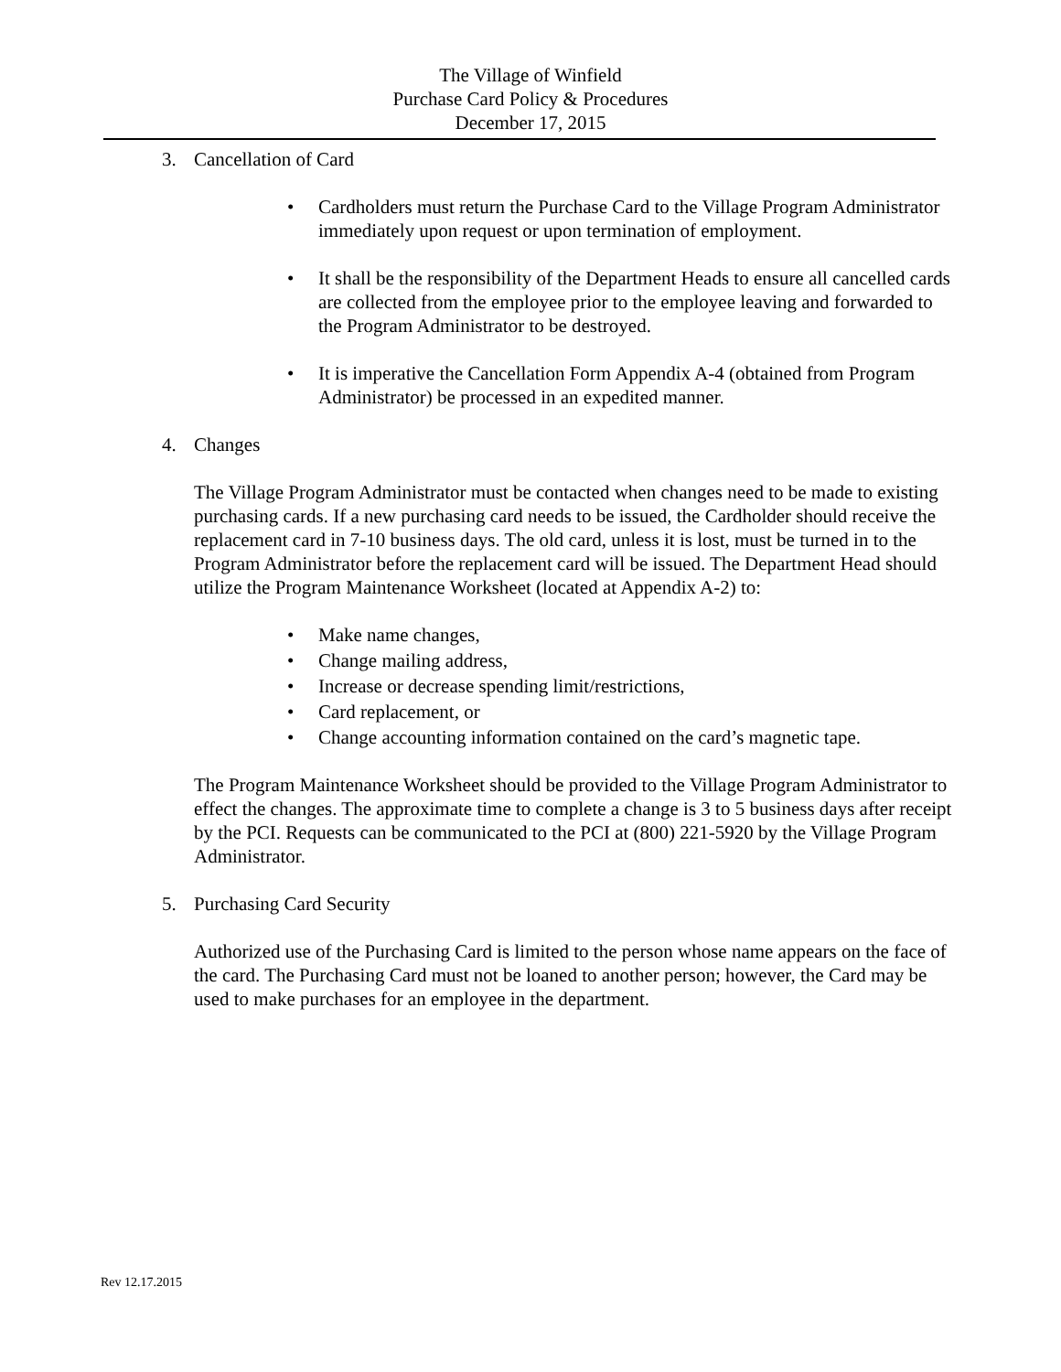The Village of Winfield
Purchase Card Policy & Procedures
December 17, 2015
3. Cancellation of Card
• Cardholders must return the Purchase Card to the Village Program Administrator immediately upon request or upon termination of employment.
• It shall be the responsibility of the Department Heads to ensure all cancelled cards are collected from the employee prior to the employee leaving and forwarded to the Program Administrator to be destroyed.
• It is imperative the Cancellation Form Appendix A-4 (obtained from Program Administrator) be processed in an expedited manner.
4. Changes
The Village Program Administrator must be contacted when changes need to be made to existing purchasing cards. If a new purchasing card needs to be issued, the Cardholder should receive the replacement card in 7-10 business days. The old card, unless it is lost, must be turned in to the Program Administrator before the replacement card will be issued. The Department Head should utilize the Program Maintenance Worksheet (located at Appendix A-2) to:
• Make name changes,
• Change mailing address,
• Increase or decrease spending limit/restrictions,
• Card replacement, or
• Change accounting information contained on the card’s magnetic tape.
The Program Maintenance Worksheet should be provided to the Village Program Administrator to effect the changes. The approximate time to complete a change is 3 to 5 business days after receipt by the PCI. Requests can be communicated to the PCI at (800) 221-5920 by the Village Program Administrator.
5. Purchasing Card Security
Authorized use of the Purchasing Card is limited to the person whose name appears on the face of the card. The Purchasing Card must not be loaned to another person; however, the Card may be used to make purchases for an employee in the department.
Rev 12.17.2015